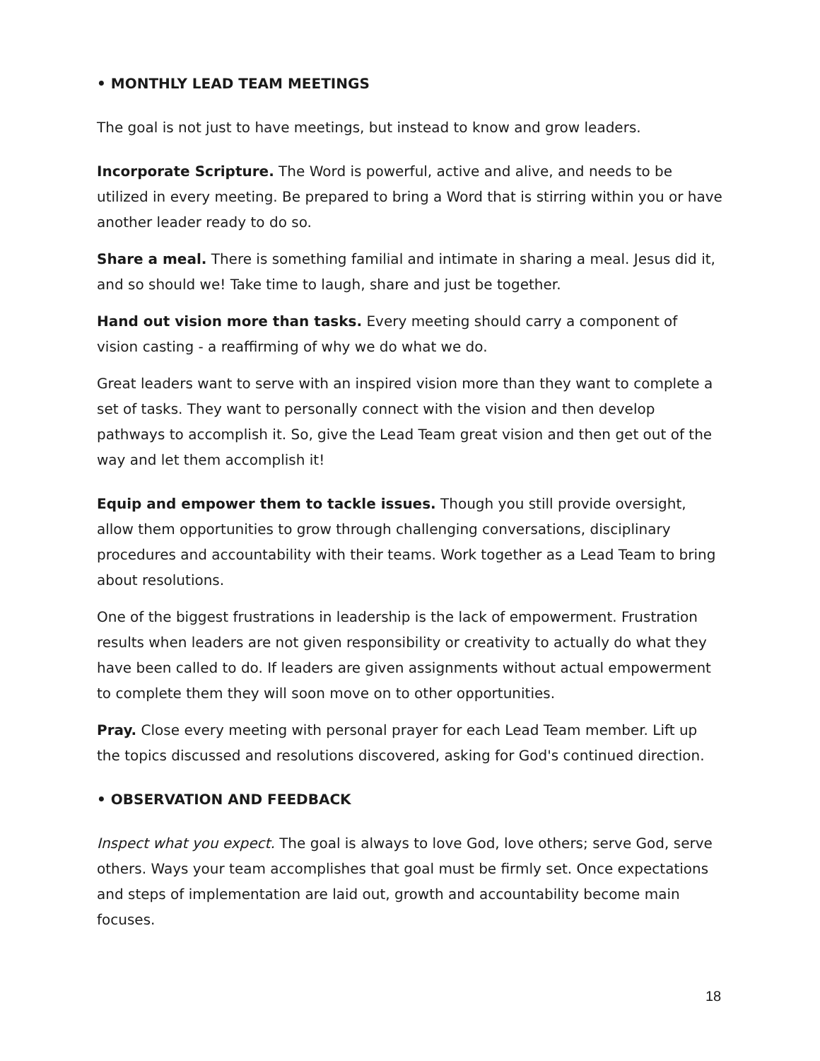• MONTHLY LEAD TEAM MEETINGS
The goal is not just to have meetings, but instead to know and grow leaders.
Incorporate Scripture. The Word is powerful, active and alive, and needs to be utilized in every meeting. Be prepared to bring a Word that is stirring within you or have another leader ready to do so.
Share a meal. There is something familial and intimate in sharing a meal. Jesus did it, and so should we! Take time to laugh, share and just be together.
Hand out vision more than tasks. Every meeting should carry a component of vision casting - a reaffirming of why we do what we do.
Great leaders want to serve with an inspired vision more than they want to complete a set of tasks. They want to personally connect with the vision and then develop pathways to accomplish it. So, give the Lead Team great vision and then get out of the way and let them accomplish it!
Equip and empower them to tackle issues. Though you still provide oversight, allow them opportunities to grow through challenging conversations, disciplinary procedures and accountability with their teams. Work together as a Lead Team to bring about resolutions.
One of the biggest frustrations in leadership is the lack of empowerment. Frustration results when leaders are not given responsibility or creativity to actually do what they have been called to do. If leaders are given assignments without actual empowerment to complete them they will soon move on to other opportunities.
Pray. Close every meeting with personal prayer for each Lead Team member. Lift up the topics discussed and resolutions discovered, asking for God's continued direction.
• OBSERVATION AND FEEDBACK
Inspect what you expect. The goal is always to love God, love others; serve God, serve others. Ways your team accomplishes that goal must be firmly set. Once expectations and steps of implementation are laid out, growth and accountability become main focuses.
18